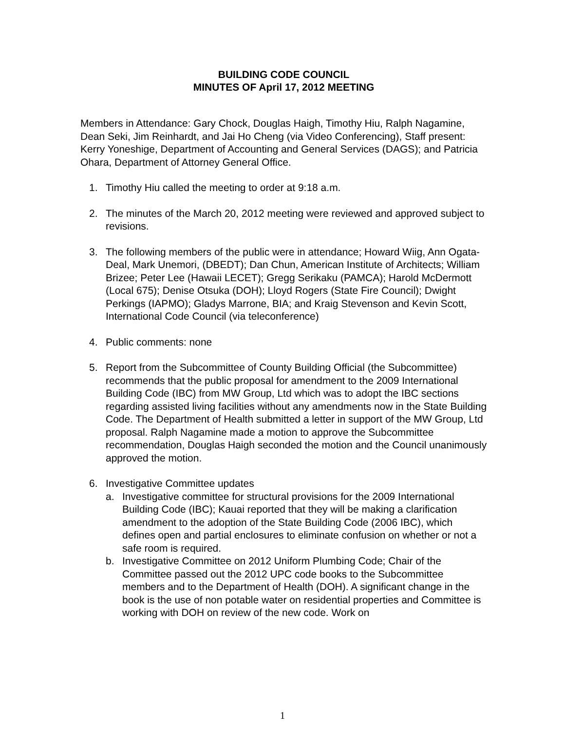BUILDING CODE COUNCIL
MINUTES OF April 17, 2012 MEETING
Members in Attendance: Gary Chock, Douglas Haigh, Timothy Hiu, Ralph Nagamine, Dean Seki, Jim Reinhardt, and Jai Ho Cheng (via Video Conferencing), Staff present: Kerry Yoneshige, Department of Accounting and General Services (DAGS); and Patricia Ohara, Department of Attorney General Office.
1. Timothy Hiu called the meeting to order at 9:18 a.m.
2. The minutes of the March 20, 2012 meeting were reviewed and approved subject to revisions.
3. The following members of the public were in attendance; Howard Wiig, Ann Ogata-Deal, Mark Unemori, (DBEDT); Dan Chun, American Institute of Architects; William Brizee; Peter Lee (Hawaii LECET); Gregg Serikaku (PAMCA); Harold McDermott (Local 675); Denise Otsuka (DOH); Lloyd Rogers (State Fire Council); Dwight Perkings (IAPMO); Gladys Marrone, BIA; and Kraig Stevenson and Kevin Scott, International Code Council (via teleconference)
4. Public comments: none
5. Report from the Subcommittee of County Building Official (the Subcommittee) recommends that the public proposal for amendment to the 2009 International Building Code (IBC) from MW Group, Ltd which was to adopt the IBC sections regarding assisted living facilities without any amendments now in the State Building Code. The Department of Health submitted a letter in support of the MW Group, Ltd proposal. Ralph Nagamine made a motion to approve the Subcommittee recommendation, Douglas Haigh seconded the motion and the Council unanimously approved the motion.
6. Investigative Committee updates
a. Investigative committee for structural provisions for the 2009 International Building Code (IBC); Kauai reported that they will be making a clarification amendment to the adoption of the State Building Code (2006 IBC), which defines open and partial enclosures to eliminate confusion on whether or not a safe room is required.
b. Investigative Committee on 2012 Uniform Plumbing Code; Chair of the Committee passed out the 2012 UPC code books to the Subcommittee members and to the Department of Health (DOH). A significant change in the book is the use of non potable water on residential properties and Committee is working with DOH on review of the new code. Work on
1